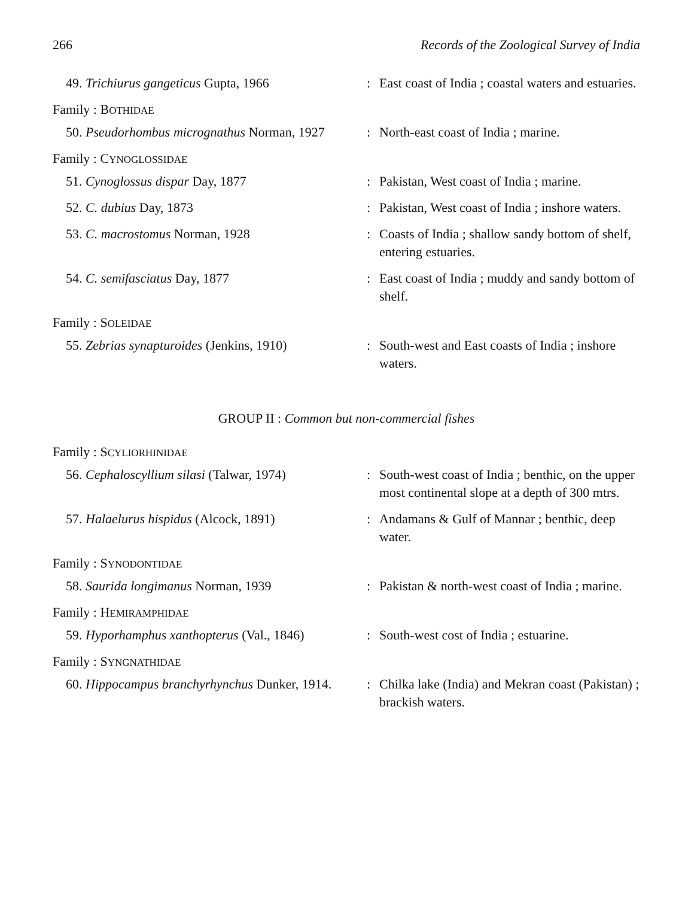266 Records of the Zoological Survey of India
49. Trichiurus gangeticus Gupta, 1966 : East coast of India ; coastal waters and estuaries.
Family : BOTHIDAE
50. Pseudorhombus micrognathus Norman, 1927
: North-east coast of India ; marine.
Family : CYNOGLOSSIDAE
51. Cynoglossus dispar Day, 1877 : Pakistan, West coast of India ; marine.
52. C. dubius Day, 1873 : Pakistan, West coast of India ; inshore waters.
53. C. macrostomus Norman, 1928 : Coasts of India ; shallow sandy bottom of shelf, entering estuaries.
54. C. semifasciatus Day, 1877 : East coast of India ; muddy and sandy bottom of shelf.
Family : SOLEIDAE
55. Zebrias synapturoides (Jenkins, 1910)
: South-west and East coasts of India ; inshore waters.
GROUP II : Common but non-commercial fishes
Family : SCYLIORHINIDAE
56. Cephaloscyllium silasi (Talwar, 1974)
: South-west coast of India ; benthic, on the upper most continental slope at a depth of 300 mtrs.
57. Halaelurus hispidus (Alcock, 1891) : Andamans & Gulf of Mannar ; benthic, deep water.
Family : SYNODONTIDAE
58. Saurida longimanus Norman, 1939 : Pakistan & north-west coast of India ; marine.
Family : HEMIRAMPHIDAE
59. Hyporhamphus xanthopterus (Val., 1846)
: South-west cost of India ; estuarine.
Family : SYNGNATHIDAE
60. Hippocampus branchyrhynchus Dunker, 1914.
: Chilka lake (India) and Mekran coast (Pakistan) ; brackish waters.